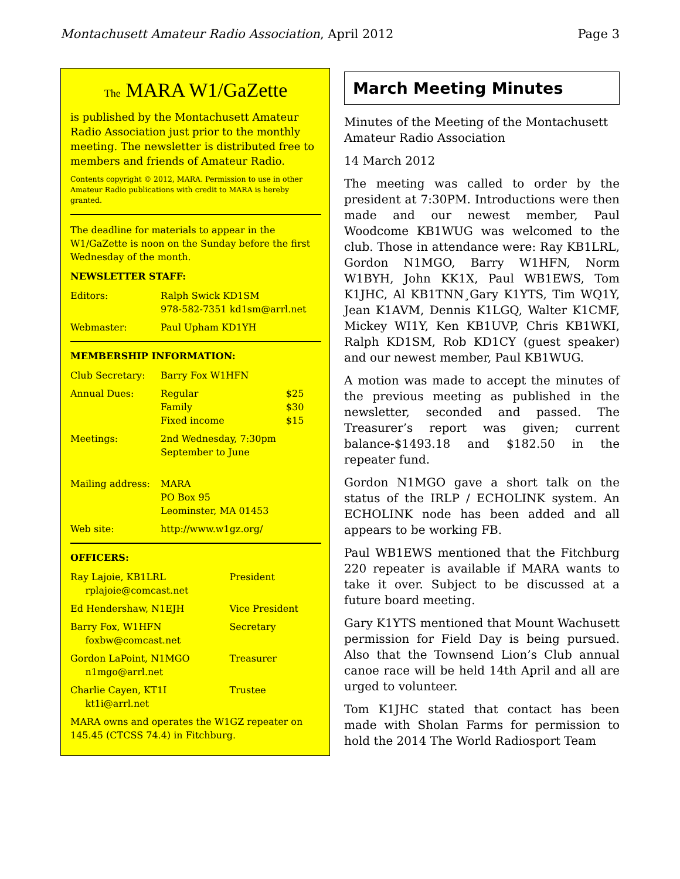Montachusett Amateur Radio Association, April 2012 Page 3
The MARA W1/GaZette
is published by the Montachusett Amateur Radio Association just prior to the monthly meeting. The newsletter is distributed free to members and friends of Amateur Radio.
Contents copyright © 2012, MARA. Permission to use in other Amateur Radio publications with credit to MARA is hereby granted.
The deadline for materials to appear in the W1/GaZette is noon on the Sunday before the first Wednesday of the month.
NEWSLETTER STAFF:
| Editors: | Ralph Swick KD1SM 978-582-7351 kd1sm@arrl.net |
| Webmaster: | Paul Upham KD1YH |
MEMBERSHIP INFORMATION:
| Club Secretary: | Barry Fox W1HFN | |
| Annual Dues: | Regular Family Fixed income | $25 $30 $15 |
| Meetings: | 2nd Wednesday, 7:30pm September to June | |
| Mailing address: | MARA PO Box 95 Leominster, MA 01453 | |
| Web site: | http://www.w1gz.org/ | |
OFFICERS:
| Ray Lajoie, KB1LRL rplajoie@comcast.net | President |
| Ed Hendershaw, N1EJH | Vice President |
| Barry Fox, W1HFN foxbw@comcast.net | Secretary |
| Gordon LaPoint, N1MGO n1mgo@arrl.net | Treasurer |
| Charlie Cayen, KT1I kt1i@arrl.net | Trustee |
MARA owns and operates the W1GZ repeater on 145.45 (CTCSS 74.4) in Fitchburg.
March Meeting Minutes
Minutes of the Meeting of the Montachusett Amateur Radio Association
14 March 2012
The meeting was called to order by the president at 7:30PM. Introductions were then made and our newest member, Paul Woodcome KB1WUG was welcomed to the club. Those in attendance were: Ray KB1LRL, Gordon N1MGO, Barry W1HFN, Norm W1BYH, John KK1X, Paul WB1EWS, Tom K1JHC, Al KB1TNN¸Gary K1YTS, Tim WQ1Y, Jean K1AVM, Dennis K1LGQ, Walter K1CMF, Mickey WI1Y, Ken KB1UVP, Chris KB1WKI, Ralph KD1SM, Rob KD1CY (guest speaker) and our newest member, Paul KB1WUG.
A motion was made to accept the minutes of the previous meeting as published in the newsletter, seconded and passed. The Treasurer’s report was given; current balance-$1493.18 and $182.50 in the repeater fund.
Gordon N1MGO gave a short talk on the status of the IRLP / ECHOLINK system. An ECHOLINK node has been added and all appears to be working FB.
Paul WB1EWS mentioned that the Fitchburg 220 repeater is available if MARA wants to take it over. Subject to be discussed at a future board meeting.
Gary K1YTS mentioned that Mount Wachusett permission for Field Day is being pursued. Also that the Townsend Lion’s Club annual canoe race will be held 14th April and all are urged to volunteer.
Tom K1JHC stated that contact has been made with Sholan Farms for permission to hold the 2014 The World Radiosport Team